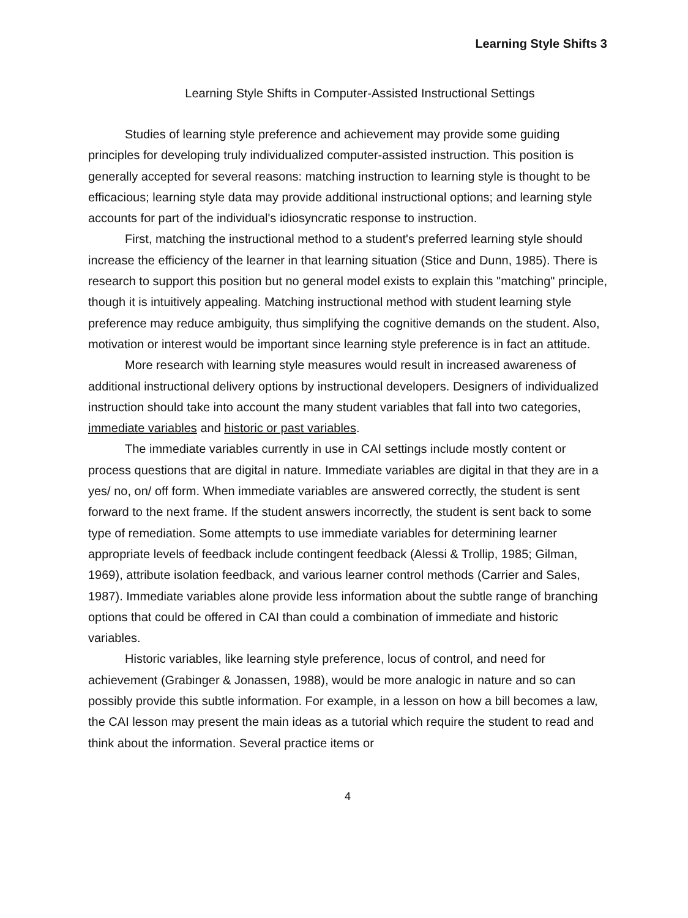Learning Style Shifts 3
Learning Style Shifts in Computer-Assisted Instructional Settings
Studies of learning style preference and achievement may provide some guiding principles for developing truly individualized computer-assisted instruction. This position is generally accepted for several reasons: matching instruction to learning style is thought to be efficacious; learning style data may provide additional instructional options; and learning style accounts for part of the individual's idiosyncratic response to instruction.
First, matching the instructional method to a student's preferred learning style should increase the efficiency of the learner in that learning situation (Stice and Dunn, 1985). There is research to support this position but no general model exists to explain this "matching" principle, though it is intuitively appealing. Matching instructional method with student learning style preference may reduce ambiguity, thus simplifying the cognitive demands on the student. Also, motivation or interest would be important since learning style preference is in fact an attitude.
More research with learning style measures would result in increased awareness of additional instructional delivery options by instructional developers. Designers of individualized instruction should take into account the many student variables that fall into two categories, immediate variables and historic or past variables.
The immediate variables currently in use in CAI settings include mostly content or process questions that are digital in nature. Immediate variables are digital in that they are in a yes/ no, on/ off form. When immediate variables are answered correctly, the student is sent forward to the next frame. If the student answers incorrectly, the student is sent back to some type of remediation. Some attempts to use immediate variables for determining learner appropriate levels of feedback include contingent feedback (Alessi & Trollip, 1985; Gilman, 1969), attribute isolation feedback, and various learner control methods (Carrier and Sales, 1987). Immediate variables alone provide less information about the subtle range of branching options that could be offered in CAI than could a combination of immediate and historic variables.
Historic variables, like learning style preference, locus of control, and need for achievement (Grabinger & Jonassen, 1988), would be more analogic in nature and so can possibly provide this subtle information. For example, in a lesson on how a bill becomes a law, the CAI lesson may present the main ideas as a tutorial which require the student to read and think about the information. Several practice items or
4